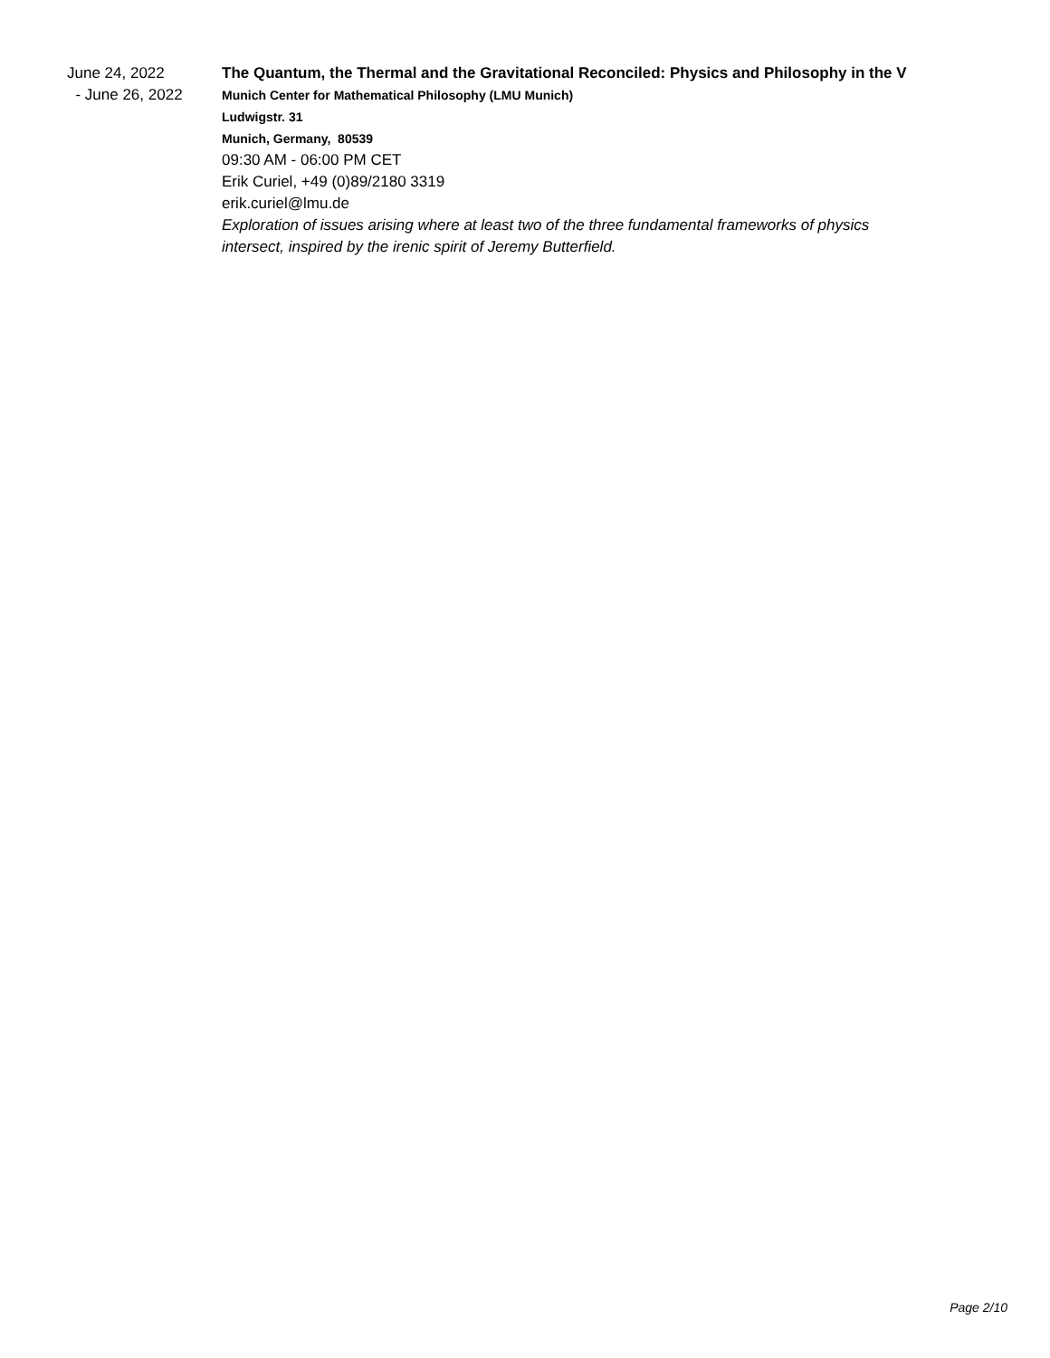June 24, 2022
- June 26, 2022
The Quantum, the Thermal and the Gravitational Reconciled: Physics and Philosophy in the V
Munich Center for Mathematical Philosophy (LMU Munich)
Ludwigstr. 31
Munich, Germany, 80539
09:30 AM - 06:00 PM CET
Erik Curiel, +49 (0)89/2180 3319
erik.curiel@lmu.de
Exploration of issues arising where at least two of the three fundamental frameworks of physics intersect, inspired by the irenic spirit of Jeremy Butterfield.
Page 2/10